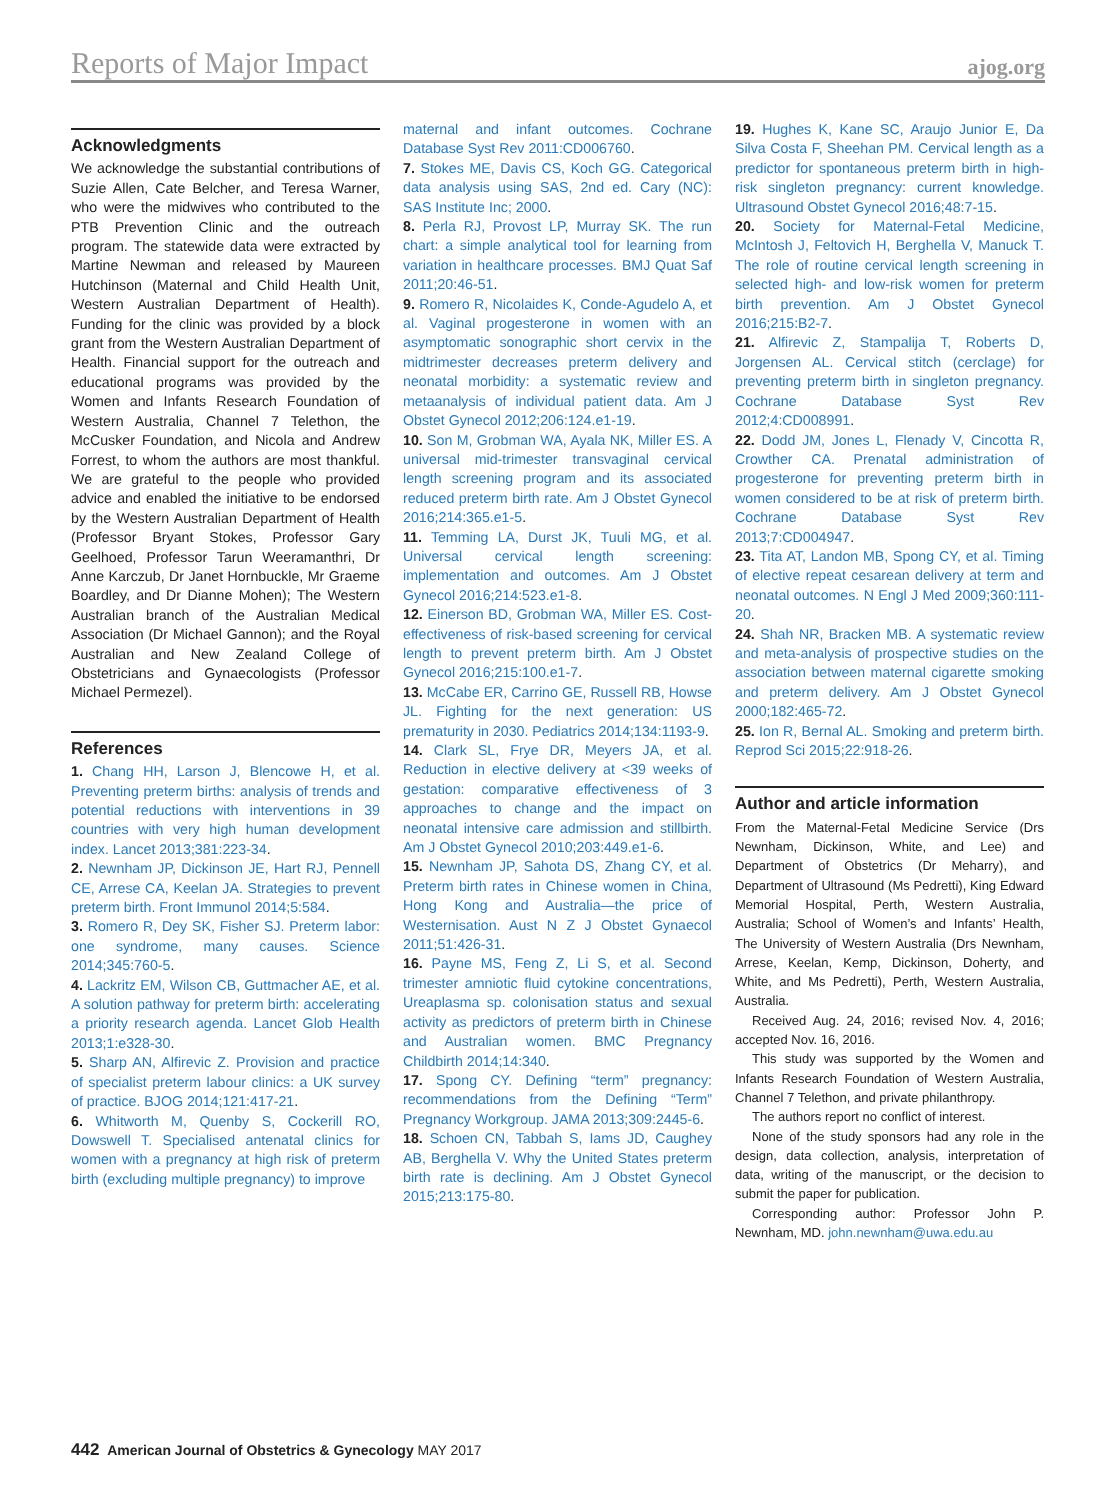Reports of Major Impact
ajog.org
Acknowledgments
We acknowledge the substantial contributions of Suzie Allen, Cate Belcher, and Teresa Warner, who were the midwives who contributed to the PTB Prevention Clinic and the outreach program. The statewide data were extracted by Martine Newman and released by Maureen Hutchinson (Maternal and Child Health Unit, Western Australian Department of Health). Funding for the clinic was provided by a block grant from the Western Australian Department of Health. Financial support for the outreach and educational programs was provided by the Women and Infants Research Foundation of Western Australia, Channel 7 Telethon, the McCusker Foundation, and Nicola and Andrew Forrest, to whom the authors are most thankful. We are grateful to the people who provided advice and enabled the initiative to be endorsed by the Western Australian Department of Health (Professor Bryant Stokes, Professor Gary Geelhoed, Professor Tarun Weeramanthri, Dr Anne Karczub, Dr Janet Hornbuckle, Mr Graeme Boardley, and Dr Dianne Mohen); The Western Australian branch of the Australian Medical Association (Dr Michael Gannon); and the Royal Australian and New Zealand College of Obstetricians and Gynaecologists (Professor Michael Permezel).
References
1. Chang HH, Larson J, Blencowe H, et al. Preventing preterm births: analysis of trends and potential reductions with interventions in 39 countries with very high human development index. Lancet 2013;381:223-34.
2. Newnham JP, Dickinson JE, Hart RJ, Pennell CE, Arrese CA, Keelan JA. Strategies to prevent preterm birth. Front Immunol 2014;5:584.
3. Romero R, Dey SK, Fisher SJ. Preterm labor: one syndrome, many causes. Science 2014;345:760-5.
4. Lackritz EM, Wilson CB, Guttmacher AE, et al. A solution pathway for preterm birth: accelerating a priority research agenda. Lancet Glob Health 2013;1:e328-30.
5. Sharp AN, Alfirevic Z. Provision and practice of specialist preterm labour clinics: a UK survey of practice. BJOG 2014;121:417-21.
6. Whitworth M, Quenby S, Cockerill RO, Dowswell T. Specialised antenatal clinics for women with a pregnancy at high risk of preterm birth (excluding multiple pregnancy) to improve
maternal and infant outcomes. Cochrane Database Syst Rev 2011:CD006760.
7. Stokes ME, Davis CS, Koch GG. Categorical data analysis using SAS, 2nd ed. Cary (NC): SAS Institute Inc; 2000.
8. Perla RJ, Provost LP, Murray SK. The run chart: a simple analytical tool for learning from variation in healthcare processes. BMJ Quat Saf 2011;20:46-51.
9. Romero R, Nicolaides K, Conde-Agudelo A, et al. Vaginal progesterone in women with an asymptomatic sonographic short cervix in the midtrimester decreases preterm delivery and neonatal morbidity: a systematic review and metaanalysis of individual patient data. Am J Obstet Gynecol 2012;206:124.e1-19.
10. Son M, Grobman WA, Ayala NK, Miller ES. A universal mid-trimester transvaginal cervical length screening program and its associated reduced preterm birth rate. Am J Obstet Gynecol 2016;214:365.e1-5.
11. Temming LA, Durst JK, Tuuli MG, et al. Universal cervical length screening: implementation and outcomes. Am J Obstet Gynecol 2016;214:523.e1-8.
12. Einerson BD, Grobman WA, Miller ES. Cost-effectiveness of risk-based screening for cervical length to prevent preterm birth. Am J Obstet Gynecol 2016;215:100.e1-7.
13. McCabe ER, Carrino GE, Russell RB, Howse JL. Fighting for the next generation: US prematurity in 2030. Pediatrics 2014;134:1193-9.
14. Clark SL, Frye DR, Meyers JA, et al. Reduction in elective delivery at <39 weeks of gestation: comparative effectiveness of 3 approaches to change and the impact on neonatal intensive care admission and stillbirth. Am J Obstet Gynecol 2010;203:449.e1-6.
15. Newnham JP, Sahota DS, Zhang CY, et al. Preterm birth rates in Chinese women in China, Hong Kong and Australia—the price of Westernisation. Aust N Z J Obstet Gynaecol 2011;51:426-31.
16. Payne MS, Feng Z, Li S, et al. Second trimester amniotic fluid cytokine concentrations, Ureaplasma sp. colonisation status and sexual activity as predictors of preterm birth in Chinese and Australian women. BMC Pregnancy Childbirth 2014;14:340.
17. Spong CY. Defining “term” pregnancy: recommendations from the Defining “Term” Pregnancy Workgroup. JAMA 2013;309:2445-6.
18. Schoen CN, Tabbah S, Iams JD, Caughey AB, Berghella V. Why the United States preterm birth rate is declining. Am J Obstet Gynecol 2015;213:175-80.
19. Hughes K, Kane SC, Araujo Junior E, Da Silva Costa F, Sheehan PM. Cervical length as a predictor for spontaneous preterm birth in high-risk singleton pregnancy: current knowledge. Ultrasound Obstet Gynecol 2016;48:7-15.
20. Society for Maternal-Fetal Medicine, McIntosh J, Feltovich H, Berghella V, Manuck T. The role of routine cervical length screening in selected high- and low-risk women for preterm birth prevention. Am J Obstet Gynecol 2016;215:B2-7.
21. Alfirevic Z, Stampalija T, Roberts D, Jorgensen AL. Cervical stitch (cerclage) for preventing preterm birth in singleton pregnancy. Cochrane Database Syst Rev 2012;4:CD008991.
22. Dodd JM, Jones L, Flenady V, Cincotta R, Crowther CA. Prenatal administration of progesterone for preventing preterm birth in women considered to be at risk of preterm birth. Cochrane Database Syst Rev 2013;7:CD004947.
23. Tita AT, Landon MB, Spong CY, et al. Timing of elective repeat cesarean delivery at term and neonatal outcomes. N Engl J Med 2009;360:111-20.
24. Shah NR, Bracken MB. A systematic review and meta-analysis of prospective studies on the association between maternal cigarette smoking and preterm delivery. Am J Obstet Gynecol 2000;182:465-72.
25. Ion R, Bernal AL. Smoking and preterm birth. Reprod Sci 2015;22:918-26.
Author and article information
From the Maternal-Fetal Medicine Service (Drs Newnham, Dickinson, White, and Lee) and Department of Obstetrics (Dr Meharry), and Department of Ultrasound (Ms Pedretti), King Edward Memorial Hospital, Perth, Western Australia, Australia; School of Women’s and Infants’ Health, The University of Western Australia (Drs Newnham, Arrese, Keelan, Kemp, Dickinson, Doherty, and White, and Ms Pedretti), Perth, Western Australia, Australia.
Received Aug. 24, 2016; revised Nov. 4, 2016; accepted Nov. 16, 2016.
This study was supported by the Women and Infants Research Foundation of Western Australia, Channel 7 Telethon, and private philanthropy.
The authors report no conflict of interest.
None of the study sponsors had any role in the design, data collection, analysis, interpretation of data, writing of the manuscript, or the decision to submit the paper for publication.
Corresponding author: Professor John P. Newnham, MD. john.newnham@uwa.edu.au
442 American Journal of Obstetrics & Gynecology MAY 2017